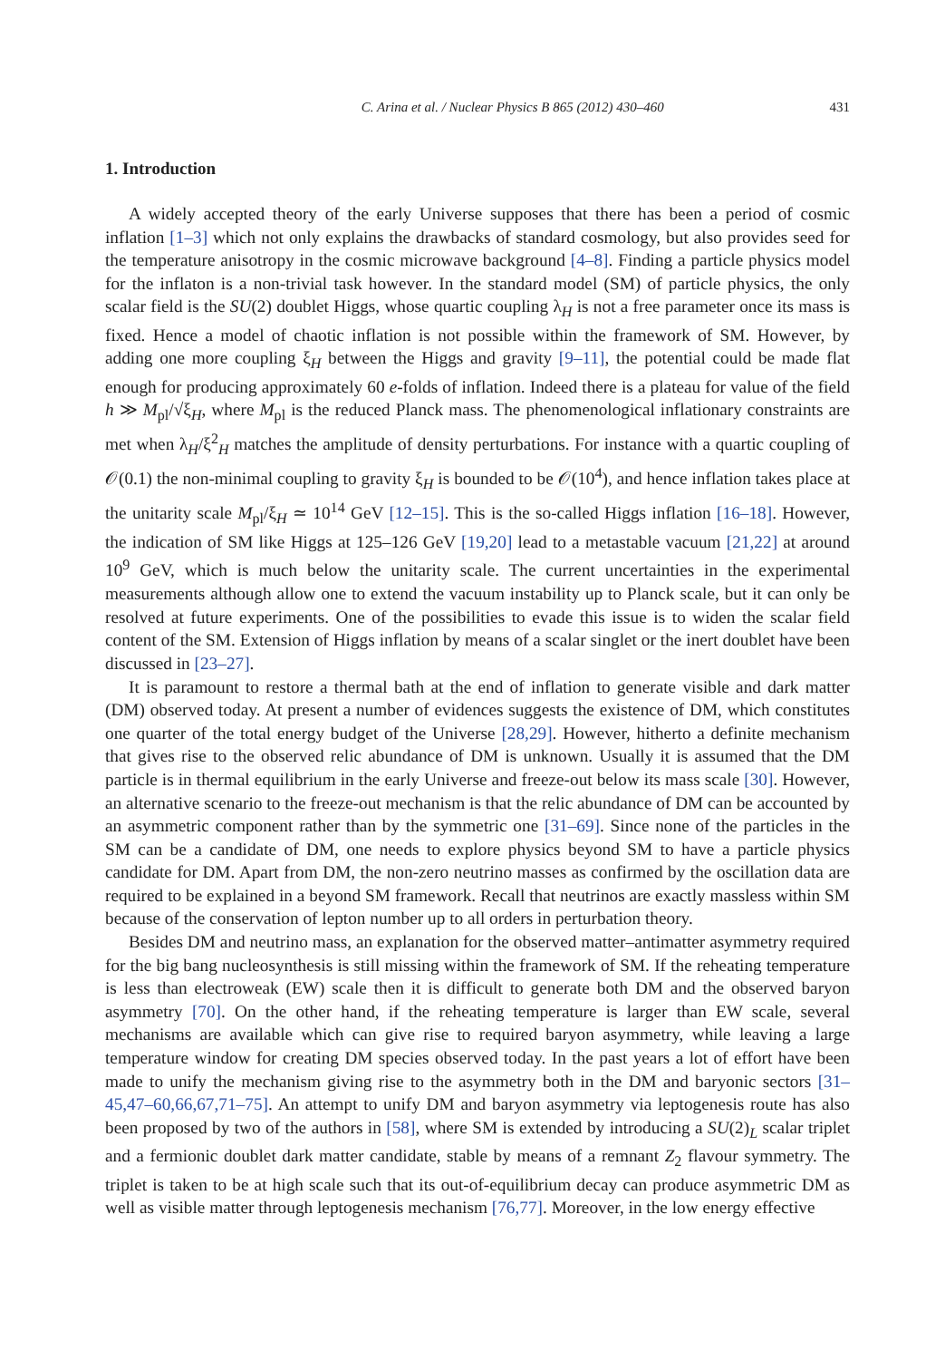C. Arina et al. / Nuclear Physics B 865 (2012) 430–460 431
1. Introduction
A widely accepted theory of the early Universe supposes that there has been a period of cosmic inflation [1–3] which not only explains the drawbacks of standard cosmology, but also provides seed for the temperature anisotropy in the cosmic microwave background [4–8]. Finding a particle physics model for the inflaton is a non-trivial task however. In the standard model (SM) of particle physics, the only scalar field is the SU(2) doublet Higgs, whose quartic coupling λ<sub>H</sub> is not a free parameter once its mass is fixed. Hence a model of chaotic inflation is not possible within the framework of SM. However, by adding one more coupling ξ<sub>H</sub> between the Higgs and gravity [9–11], the potential could be made flat enough for producing approximately 60 e-folds of inflation. Indeed there is a plateau for value of the field h ≫ M<sub>pl</sub>/√ξ<sub>H</sub>, where M<sub>pl</sub> is the reduced Planck mass. The phenomenological inflationary constraints are met when λ<sub>H</sub>/ξ<sup>2</sup><sub>H</sub> matches the amplitude of density perturbations. For instance with a quartic coupling of 𝒪(0.1) the non-minimal coupling to gravity ξ<sub>H</sub> is bounded to be 𝒪(10<sup>4</sup>), and hence inflation takes place at the unitarity scale M<sub>pl</sub>/ξ<sub>H</sub> ≃ 10<sup>14</sup> GeV [12–15]. This is the so-called Higgs inflation [16–18]. However, the indication of SM like Higgs at 125–126 GeV [19,20] lead to a metastable vacuum [21,22] at around 10<sup>9</sup> GeV, which is much below the unitarity scale. The current uncertainties in the experimental measurements although allow one to extend the vacuum instability up to Planck scale, but it can only be resolved at future experiments. One of the possibilities to evade this issue is to widen the scalar field content of the SM. Extension of Higgs inflation by means of a scalar singlet or the inert doublet have been discussed in [23–27].
It is paramount to restore a thermal bath at the end of inflation to generate visible and dark matter (DM) observed today. At present a number of evidences suggests the existence of DM, which constitutes one quarter of the total energy budget of the Universe [28,29]. However, hitherto a definite mechanism that gives rise to the observed relic abundance of DM is unknown. Usually it is assumed that the DM particle is in thermal equilibrium in the early Universe and freeze-out below its mass scale [30]. However, an alternative scenario to the freeze-out mechanism is that the relic abundance of DM can be accounted by an asymmetric component rather than by the symmetric one [31–69]. Since none of the particles in the SM can be a candidate of DM, one needs to explore physics beyond SM to have a particle physics candidate for DM. Apart from DM, the non-zero neutrino masses as confirmed by the oscillation data are required to be explained in a beyond SM framework. Recall that neutrinos are exactly massless within SM because of the conservation of lepton number up to all orders in perturbation theory.
Besides DM and neutrino mass, an explanation for the observed matter–antimatter asymmetry required for the big bang nucleosynthesis is still missing within the framework of SM. If the reheating temperature is less than electroweak (EW) scale then it is difficult to generate both DM and the observed baryon asymmetry [70]. On the other hand, if the reheating temperature is larger than EW scale, several mechanisms are available which can give rise to required baryon asymmetry, while leaving a large temperature window for creating DM species observed today. In the past years a lot of effort have been made to unify the mechanism giving rise to the asymmetry both in the DM and baryonic sectors [31–45,47–60,66,67,71–75]. An attempt to unify DM and baryon asymmetry via leptogenesis route has also been proposed by two of the authors in [58], where SM is extended by introducing a SU(2)<sub>L</sub> scalar triplet and a fermionic doublet dark matter candidate, stable by means of a remnant Z<sub>2</sub> flavour symmetry. The triplet is taken to be at high scale such that its out-of-equilibrium decay can produce asymmetric DM as well as visible matter through leptogenesis mechanism [76,77]. Moreover, in the low energy effective